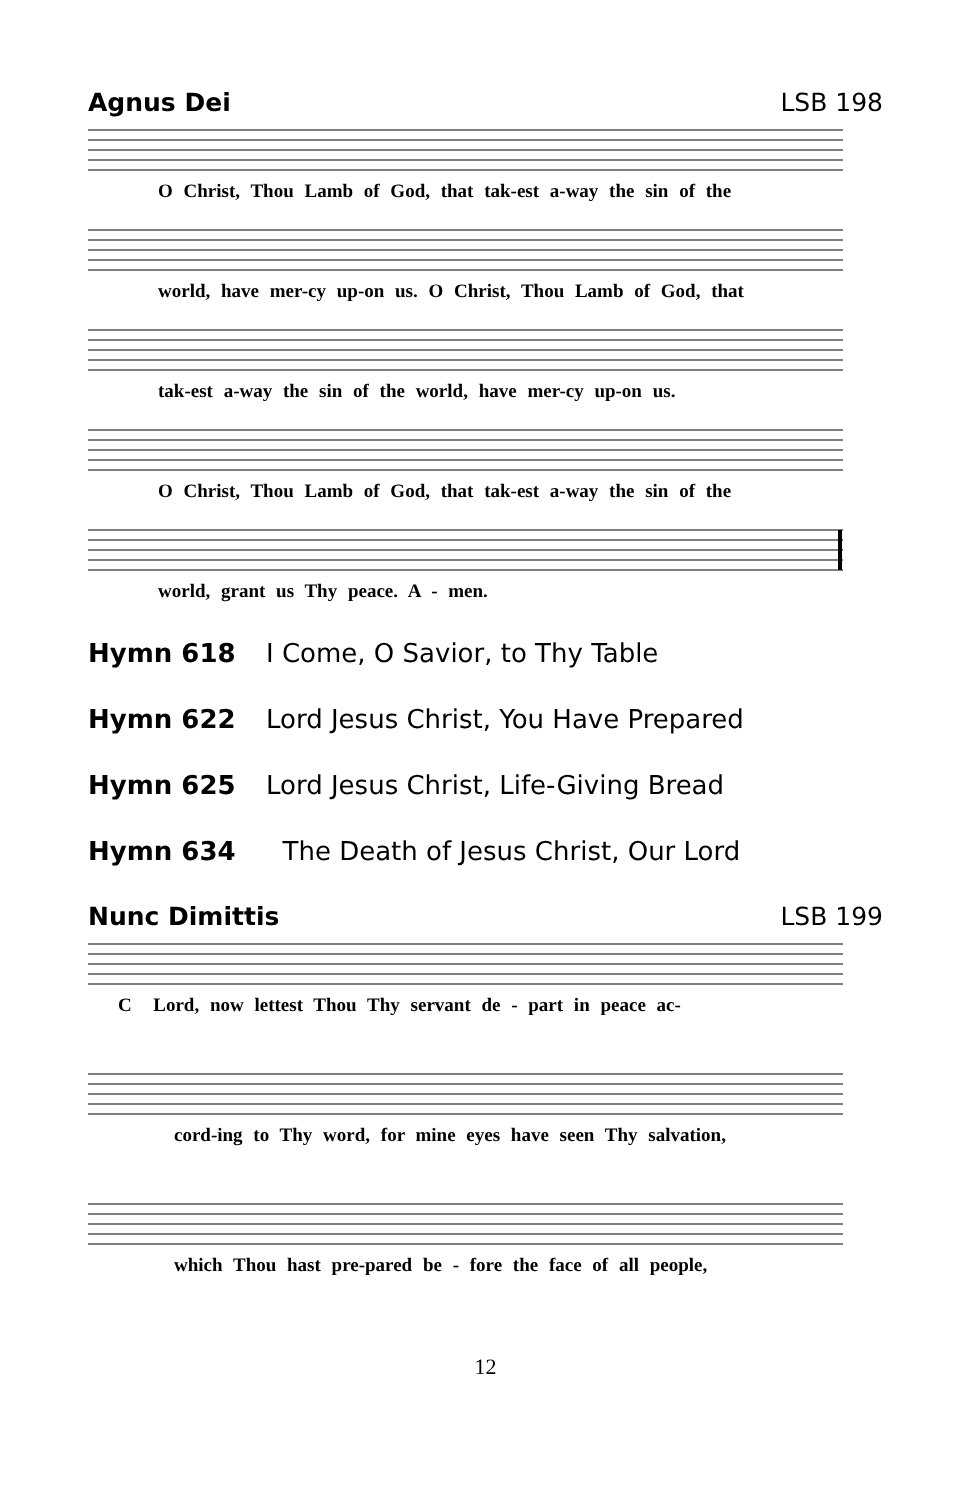Agnus Dei LSB 198
O Christ, Thou Lamb of God, that tak-est a-way the sin of the
world, have mer-cy up-on us. O Christ, Thou Lamb of God, that
tak-est a-way the sin of the world, have mer-cy up-on us.
O Christ, Thou Lamb of God, that tak-est a-way the sin of the
world, grant us Thy peace. A - men.
Hymn 618 I Come, O Savior, to Thy Table
Hymn 622 Lord Jesus Christ, You Have Prepared
Hymn 625 Lord Jesus Christ, Life-Giving Bread
Hymn 634 The Death of Jesus Christ, Our Lord
Nunc Dimittis LSB 199
C Lord, now lettest Thou Thy servant de - part in peace ac-
cord-ing to Thy word, for mine eyes have seen Thy salvation,
which Thou hast pre-pared be - fore the face of all people,
12